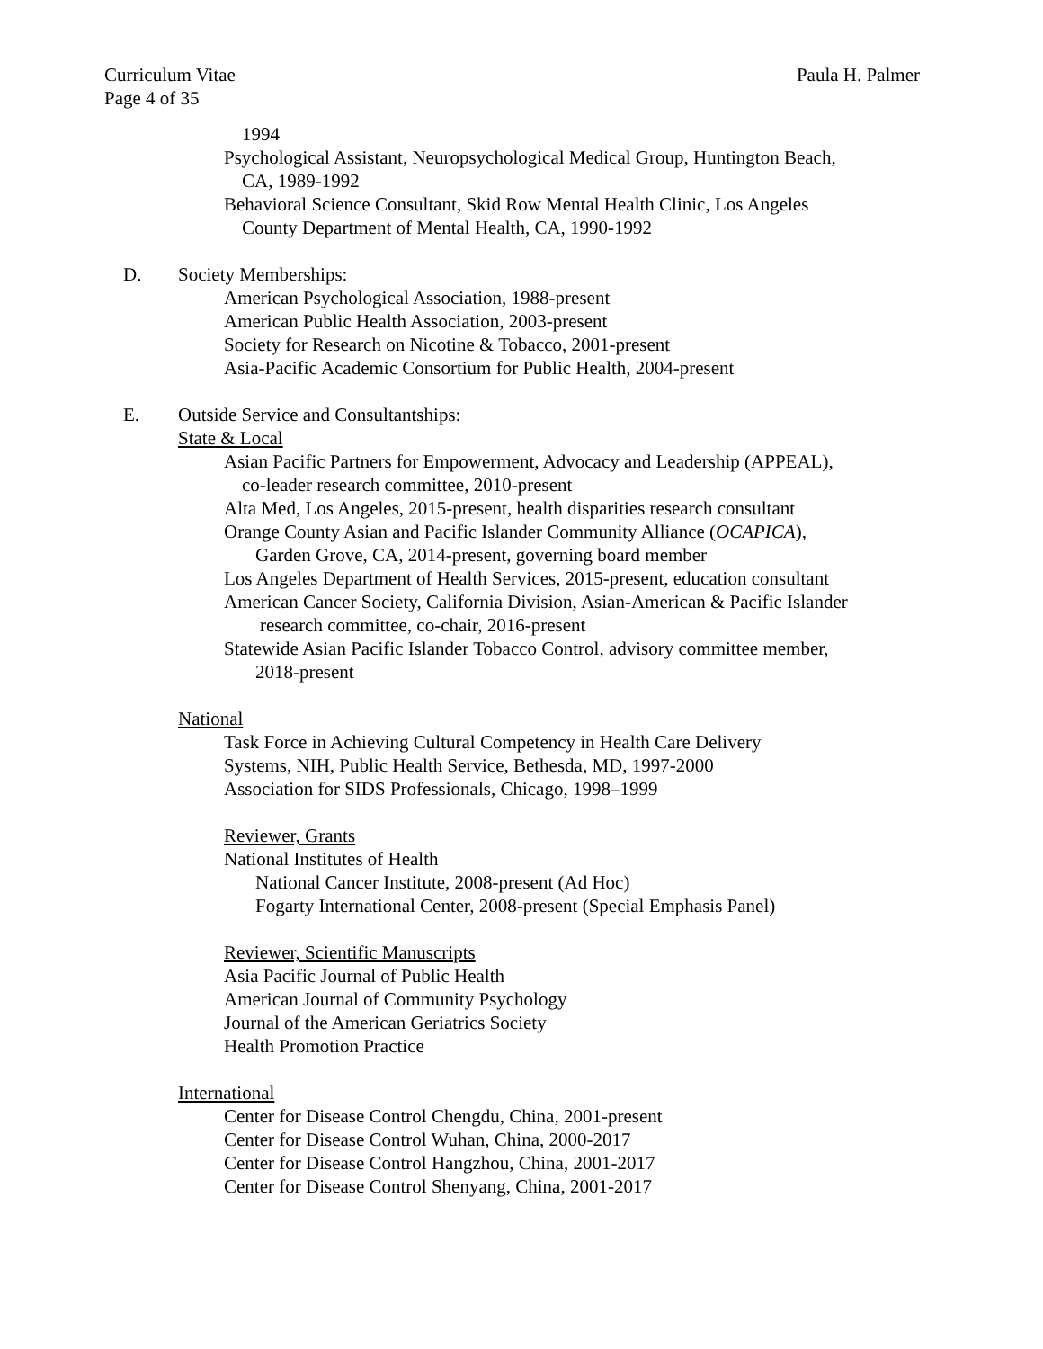Curriculum Vitae
Page 4 of 35
Paula H. Palmer
1994
Psychological Assistant, Neuropsychological Medical Group, Huntington Beach,
CA, 1989-1992
Behavioral Science Consultant, Skid Row Mental Health Clinic, Los Angeles
County Department of Mental Health, CA, 1990-1992
D. Society Memberships:
American Psychological Association, 1988-present
American Public Health Association, 2003-present
Society for Research on Nicotine & Tobacco, 2001-present
Asia-Pacific Academic Consortium for Public Health, 2004-present
E. Outside Service and Consultantships:
State & Local
Asian Pacific Partners for Empowerment, Advocacy and Leadership (APPEAL),
co-leader research committee, 2010-present
Alta Med, Los Angeles, 2015-present, health disparities research consultant
Orange County Asian and Pacific Islander Community Alliance (OCAPICA),
Garden Grove, CA, 2014-present, governing board member
Los Angeles Department of Health Services, 2015-present, education consultant
American Cancer Society, California Division, Asian-American & Pacific Islander
research committee, co-chair, 2016-present
Statewide Asian Pacific Islander Tobacco Control, advisory committee member,
2018-present
National
Task Force in Achieving Cultural Competency in Health Care Delivery
Systems, NIH, Public Health Service, Bethesda, MD, 1997-2000
Association for SIDS Professionals, Chicago, 1998–1999
Reviewer, Grants
National Institutes of Health
National Cancer Institute, 2008-present (Ad Hoc)
Fogarty International Center, 2008-present (Special Emphasis Panel)
Reviewer, Scientific Manuscripts
Asia Pacific Journal of Public Health
American Journal of Community Psychology
Journal of the American Geriatrics Society
Health Promotion Practice
International
Center for Disease Control Chengdu, China, 2001-present
Center for Disease Control Wuhan, China, 2000-2017
Center for Disease Control Hangzhou, China, 2001-2017
Center for Disease Control Shenyang, China, 2001-2017